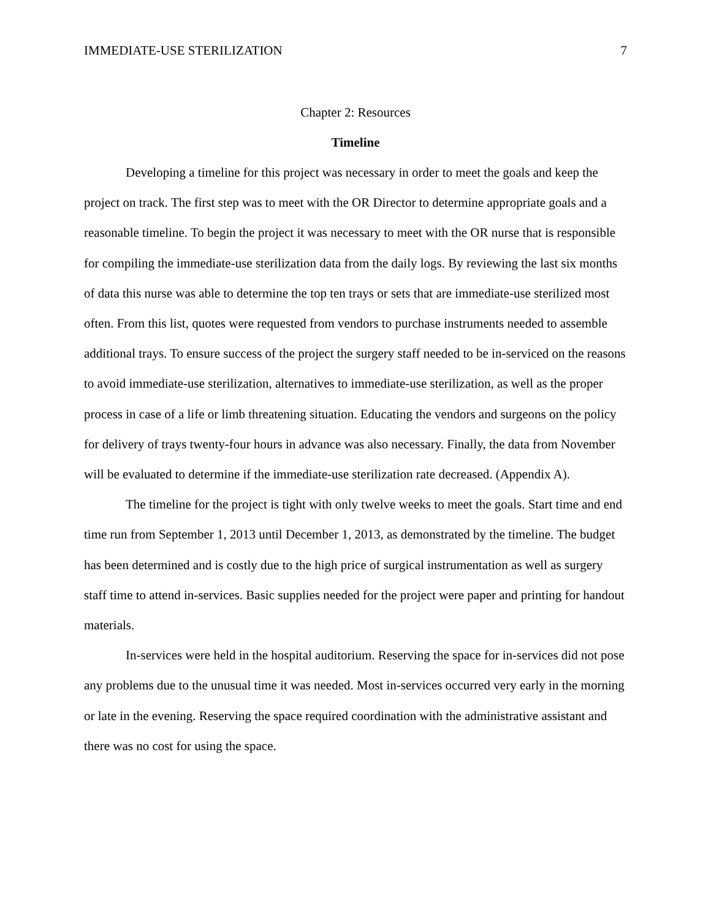IMMEDIATE-USE STERILIZATION 7
Chapter 2: Resources
Timeline
Developing a timeline for this project was necessary in order to meet the goals and keep the project on track. The first step was to meet with the OR Director to determine appropriate goals and a reasonable timeline. To begin the project it was necessary to meet with the OR nurse that is responsible for compiling the immediate-use sterilization data from the daily logs. By reviewing the last six months of data this nurse was able to determine the top ten trays or sets that are immediate-use sterilized most often. From this list, quotes were requested from vendors to purchase instruments needed to assemble additional trays. To ensure success of the project the surgery staff needed to be in-serviced on the reasons to avoid immediate-use sterilization, alternatives to immediate-use sterilization, as well as the proper process in case of a life or limb threatening situation. Educating the vendors and surgeons on the policy for delivery of trays twenty-four hours in advance was also necessary. Finally, the data from November will be evaluated to determine if the immediate-use sterilization rate decreased. (Appendix A).
The timeline for the project is tight with only twelve weeks to meet the goals. Start time and end time run from September 1, 2013 until December 1, 2013, as demonstrated by the timeline. The budget has been determined and is costly due to the high price of surgical instrumentation as well as surgery staff time to attend in-services. Basic supplies needed for the project were paper and printing for handout materials.
In-services were held in the hospital auditorium. Reserving the space for in-services did not pose any problems due to the unusual time it was needed. Most in-services occurred very early in the morning or late in the evening. Reserving the space required coordination with the administrative assistant and there was no cost for using the space.